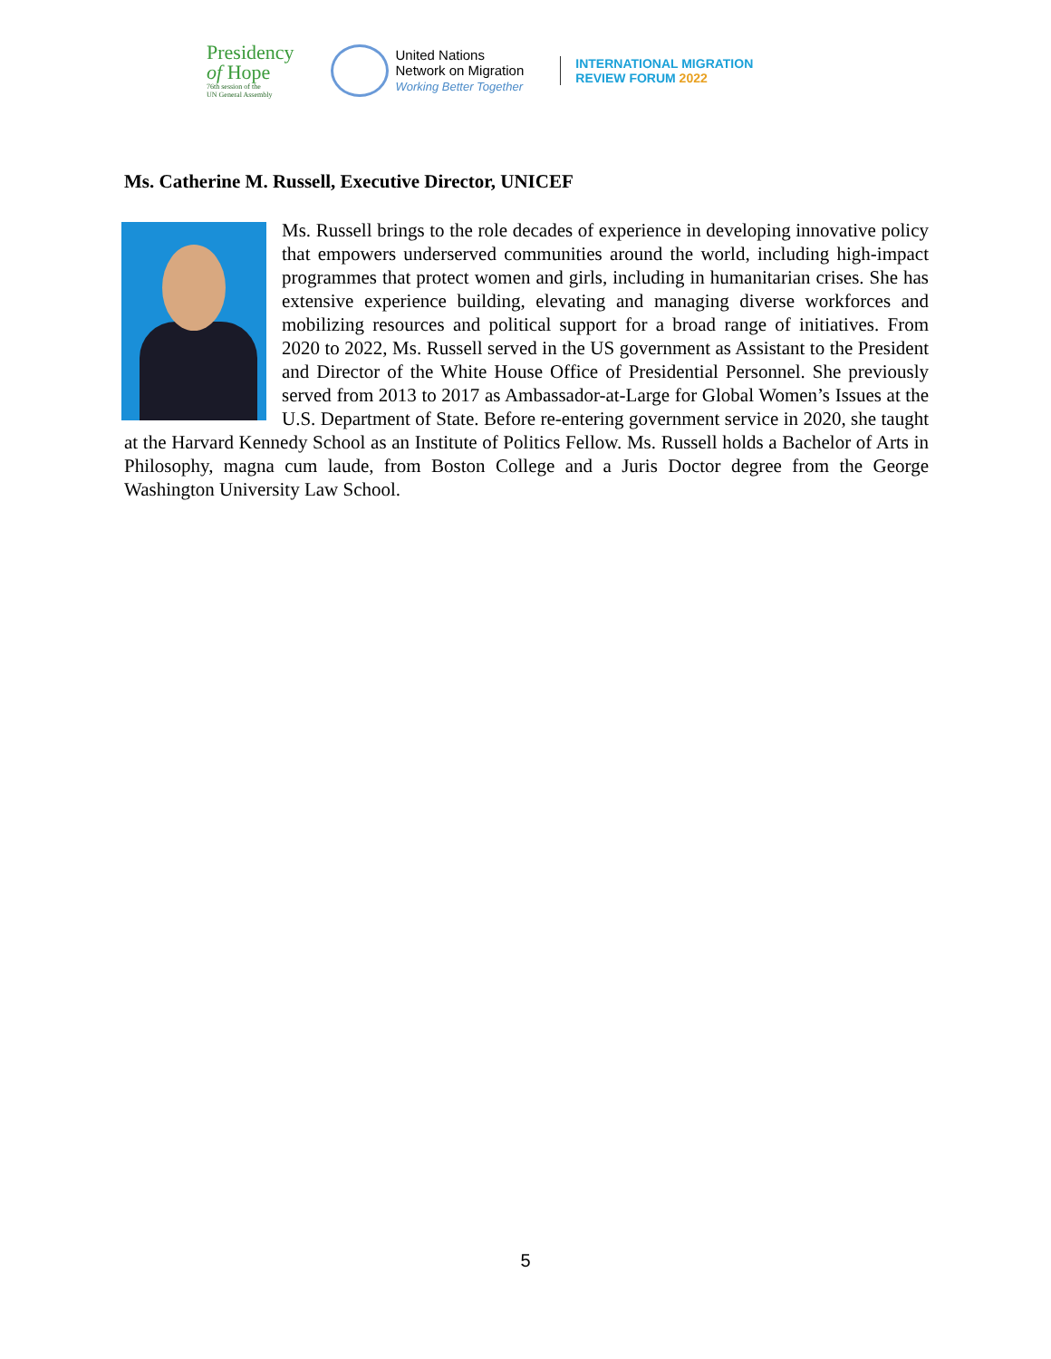Presidency
of Hope
76th session of the
UN General Assembly
United Nations
Network on Migration
Working Better Together
INTERNATIONAL MIGRATION
REVIEW FORUM 2022
Ms. Catherine M. Russell, Executive Director, UNICEF
Ms. Russell brings to the role decades of experience in developing innovative policy that empowers underserved communities around the world, including high-impact programmes that protect women and girls, including in humanitarian crises. She has extensive experience building, elevating and managing diverse workforces and mobilizing resources and political support for a broad range of initiatives. From 2020 to 2022, Ms. Russell served in the US government as Assistant to the President and Director of the White House Office of Presidential Personnel. She previously served from 2013 to 2017 as Ambassador-at-Large for Global Women’s Issues at the U.S. Department of State. Before re-entering government service in 2020, she taught at the Harvard Kennedy School as an Institute of Politics Fellow. Ms. Russell holds a Bachelor of Arts in Philosophy, magna cum laude, from Boston College and a Juris Doctor degree from the George Washington University Law School.
5